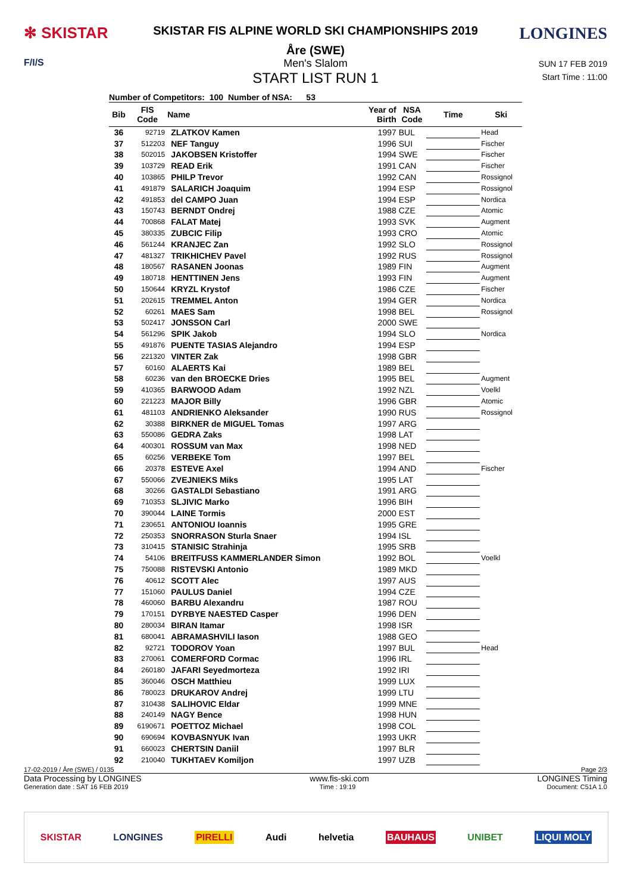✻ SKISTAR
SKISTAR FIS ALPINE WORLD SKI CHAMPIONSHIPS 2019
Åre (SWE)
LONGINES
F/I/S Men's Slalom
START LIST RUN 1
SUN 17 FEB 2019
Start Time : 11:00
Number of Competitors: 100 Number of NSA: 53
| Bib | FIS Code | Name | Year of Birth | NSA Code | Time | Ski |
| --- | --- | --- | --- | --- | --- | --- |
| 36 | 92719 | ZLATKOV Kamen | 1997 | BUL | | Head |
| 37 | 512203 | NEF Tanguy | 1996 | SUI | | Fischer |
| 38 | 502015 | JAKOBSEN Kristoffer | 1994 | SWE | | Fischer |
| 39 | 103729 | READ Erik | 1991 | CAN | | Fischer |
| 40 | 103865 | PHILP Trevor | 1992 | CAN | | Rossignol |
| 41 | 491879 | SALARICH Joaquim | 1994 | ESP | | Rossignol |
| 42 | 491853 | del CAMPO Juan | 1994 | ESP | | Nordica |
| 43 | 150743 | BERNDT Ondrej | 1988 | CZE | | Atomic |
| 44 | 700868 | FALAT Matej | 1993 | SVK | | Augment |
| 45 | 380335 | ZUBCIC Filip | 1993 | CRO | | Atomic |
| 46 | 561244 | KRANJEC Zan | 1992 | SLO | | Rossignol |
| 47 | 481327 | TRIKHICHEV Pavel | 1992 | RUS | | Rossignol |
| 48 | 180567 | RASANEN Joonas | 1989 | FIN | | Augment |
| 49 | 180718 | HENTTINEN Jens | 1993 | FIN | | Augment |
| 50 | 150644 | KRYZL Krystof | 1986 | CZE | | Fischer |
| 51 | 202615 | TREMMEL Anton | 1994 | GER | | Nordica |
| 52 | 60261 | MAES Sam | 1998 | BEL | | Rossignol |
| 53 | 502417 | JONSSON Carl | 2000 | SWE | | |
| 54 | 561296 | SPIK Jakob | 1994 | SLO | | Nordica |
| 55 | 491876 | PUENTE TASIAS Alejandro | 1994 | ESP | | |
| 56 | 221320 | VINTER Zak | 1998 | GBR | | |
| 57 | 60160 | ALAERTS Kai | 1989 | BEL | | |
| 58 | 60236 | van den BROECKE Dries | 1995 | BEL | | Augment |
| 59 | 410365 | BARWOOD Adam | 1992 | NZL | | Voelkl |
| 60 | 221223 | MAJOR Billy | 1996 | GBR | | Atomic |
| 61 | 481103 | ANDRIENKO Aleksander | 1990 | RUS | | Rossignol |
| 62 | 30388 | BIRKNER de MIGUEL Tomas | 1997 | ARG | | |
| 63 | 550086 | GEDRA Zaks | 1998 | LAT | | |
| 64 | 400301 | ROSSUM van Max | 1998 | NED | | |
| 65 | 60256 | VERBEKE Tom | 1997 | BEL | | |
| 66 | 20378 | ESTEVE Axel | 1994 | AND | | Fischer |
| 67 | 550066 | ZVEJNIEKS Miks | 1995 | LAT | | |
| 68 | 30266 | GASTALDI Sebastiano | 1991 | ARG | | |
| 69 | 710353 | SLJIVIC Marko | 1996 | BIH | | |
| 70 | 390044 | LAINE Tormis | 2000 | EST | | |
| 71 | 230651 | ANTONIOU Ioannis | 1995 | GRE | | |
| 72 | 250353 | SNORRASON Sturla Snaer | 1994 | ISL | | |
| 73 | 310415 | STANISIC Strahinja | 1995 | SRB | | |
| 74 | 54106 | BREITFUSS KAMMERLANDER Simon | 1992 | BOL | | Voelkl |
| 75 | 750088 | RISTEVSKI Antonio | 1989 | MKD | | |
| 76 | 40612 | SCOTT Alec | 1997 | AUS | | |
| 77 | 151060 | PAULUS Daniel | 1994 | CZE | | |
| 78 | 460060 | BARBU Alexandru | 1987 | ROU | | |
| 79 | 170151 | DYRBYE NAESTED Casper | 1996 | DEN | | |
| 80 | 280034 | BIRAN Itamar | 1998 | ISR | | |
| 81 | 680041 | ABRAMASHVILI Iason | 1988 | GEO | | |
| 82 | 92721 | TODOROV Yoan | 1997 | BUL | | Head |
| 83 | 270061 | COMERFORD Cormac | 1996 | IRL | | |
| 84 | 260180 | JAFARI Seyedmorteza | 1992 | IRI | | |
| 85 | 360046 | OSCH Matthieu | 1999 | LUX | | |
| 86 | 780023 | DRUKAROV Andrej | 1999 | LTU | | |
| 87 | 310438 | SALIHOVIC Eldar | 1999 | MNE | | |
| 88 | 240149 | NAGY Bence | 1998 | HUN | | |
| 89 | 6190671 | POETTOZ Michael | 1998 | COL | | |
| 90 | 690694 | KOVBASNYUK Ivan | 1993 | UKR | | |
| 91 | 660023 | CHERTSIN Daniil | 1997 | BLR | | |
| 92 | 210040 | TUKHTAEV Komiljon | 1997 | UZB | | |
17-02-2019 / Åre (SWE) / 0135 Page 2/3
Data Processing by LONGINES www.fis-ski.com LONGINES Timing
Generation date : SAT 16 FEB 2019 Time : 19:19 Document: C51A 1.0
SKISTAR LONGINES PIRELLI Audi helvetia BAUHAUS UNIBET LIQUI MOLY